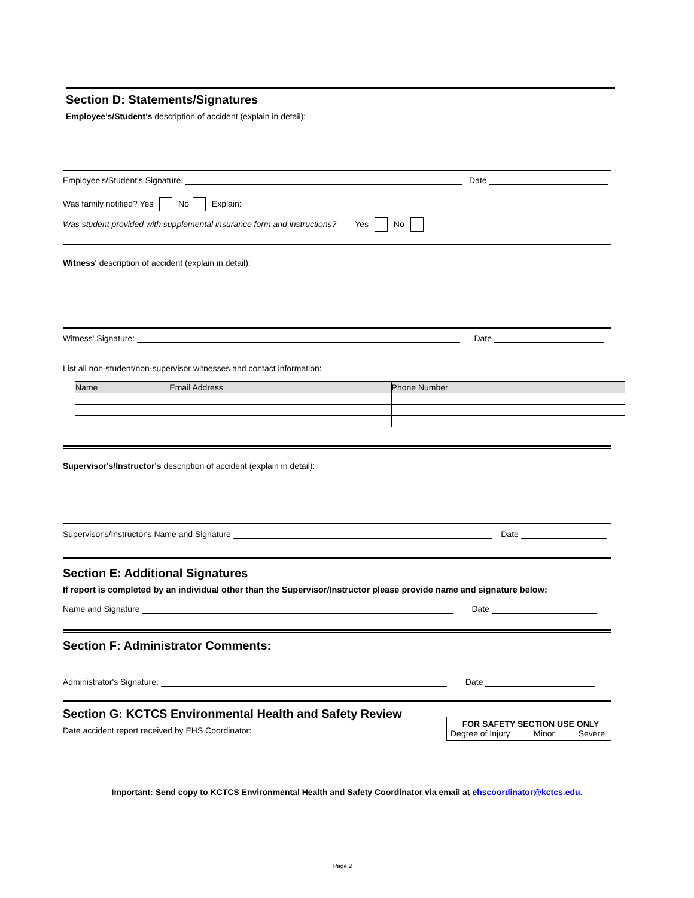Section D: Statements/Signatures
Employee's/Student's description of accident (explain in detail):
Employee's/Student's Signature: Date
Was family notified? Yes No Explain:
Was student provided with supplemental insurance form and instructions? Yes No
Witness' description of accident (explain in detail):
Witness' Signature: Date
List all non-student/non-supervisor witnesses and contact information:
| Name | Email Address | Phone Number |
| --- | --- | --- |
Supervisor's/Instructor's description of accident (explain in detail):
Supervisor's/Instructor's Name and Signature Date
Section E: Additional Signatures
If report is completed by an individual other than the Supervisor/Instructor please provide name and signature below:
Name and Signature Date
Section F: Administrator Comments:
Administrator's Signature: Date
Section G: KCTCS Environmental Health and Safety Review
Date accident report received by EHS Coordinator:
FOR SAFETY SECTION USE ONLY
Degree of Injury Minor Severe
Important: Send copy to KCTCS Environmental Health and Safety Coordinator via email at ehscoordinator@kctcs.edu.
Page 2